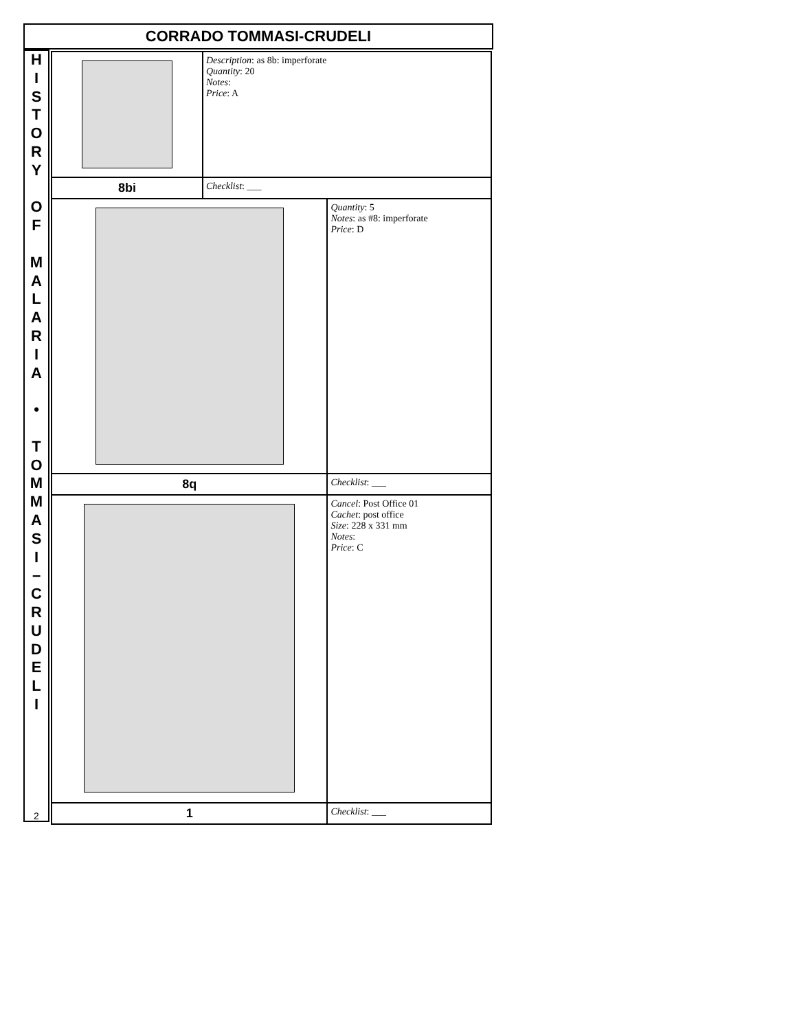CORRADO TOMMASI-CRUDELI
H
I
S
T
O
R
Y
O
F
M
A
L
A
R
I
A
•
T
O
M
M
A
S
I
–
C
R
U
D
E
L
I
2
| | Description : as 8b: imperforate Quantity : 20 Notes : Price : A | |
| 8bi | Checklist : ___ | |
| | | Quantity : 5 Notes : as #8: imperforate Price : D |
| 8q | | Checklist : ___ |
| | | Cancel : Post Office 01 Cachet : post office Size : 228 x 331 mm Notes : Price : C |
| 1 | | Checklist : ___ |